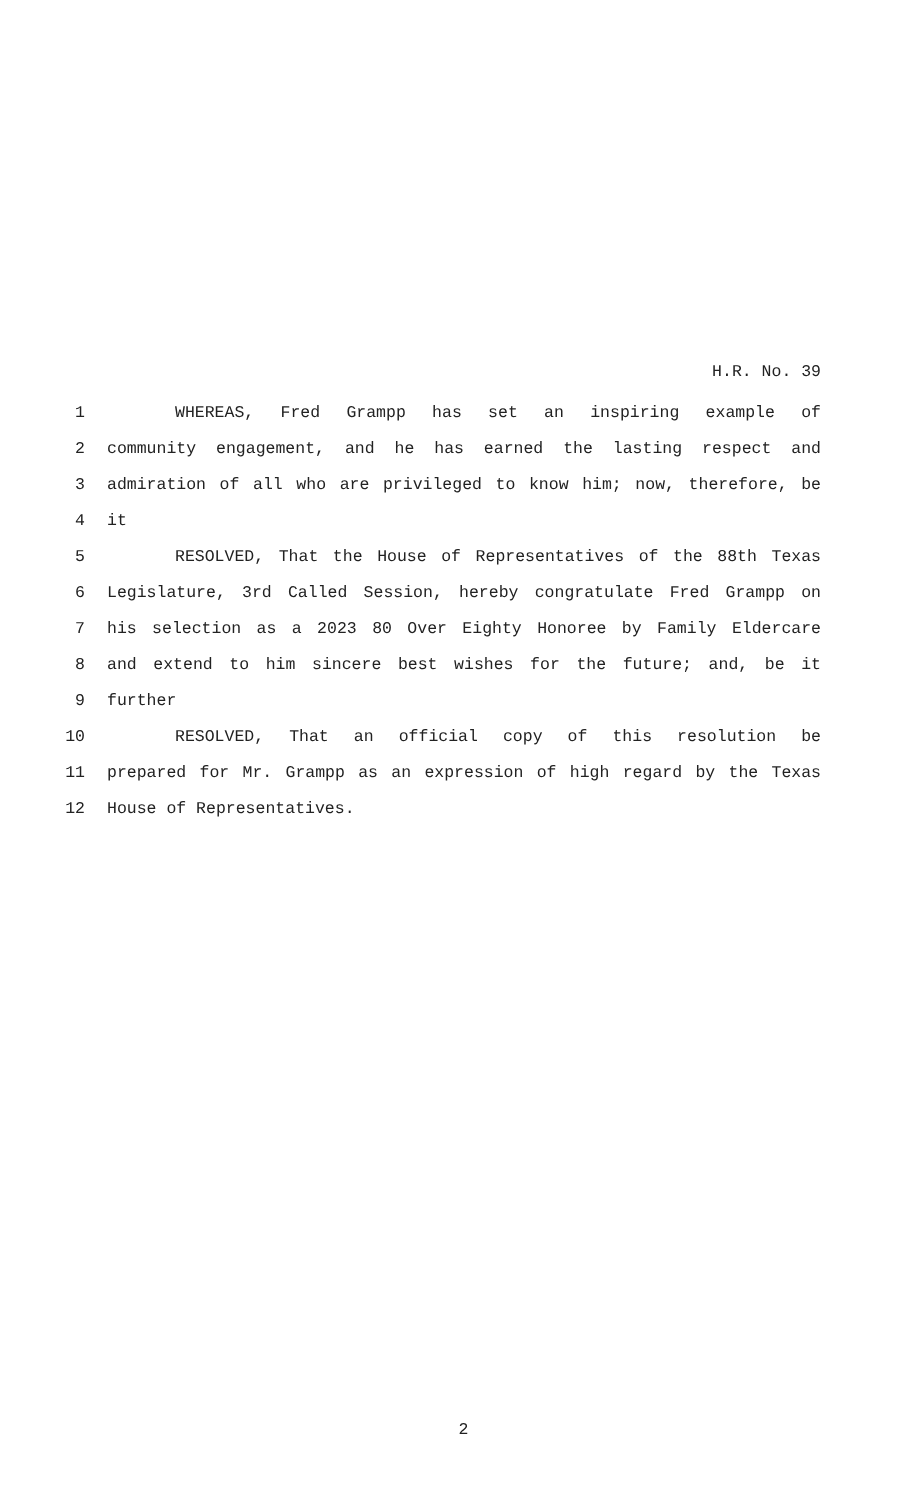H.R. No. 39
1 WHEREAS, Fred Grampp has set an inspiring example of
2 community engagement, and he has earned the lasting respect and
3 admiration of all who are privileged to know him; now, therefore, be
4 it
5 RESOLVED, That the House of Representatives of the 88th Texas
6 Legislature, 3rd Called Session, hereby congratulate Fred Grampp on
7 his selection as a 2023 80 Over Eighty Honoree by Family Eldercare
8 and extend to him sincere best wishes for the future; and, be it
9 further
10 RESOLVED, That an official copy of this resolution be
11 prepared for Mr. Grampp as an expression of high regard by the Texas
12 House of Representatives.
2